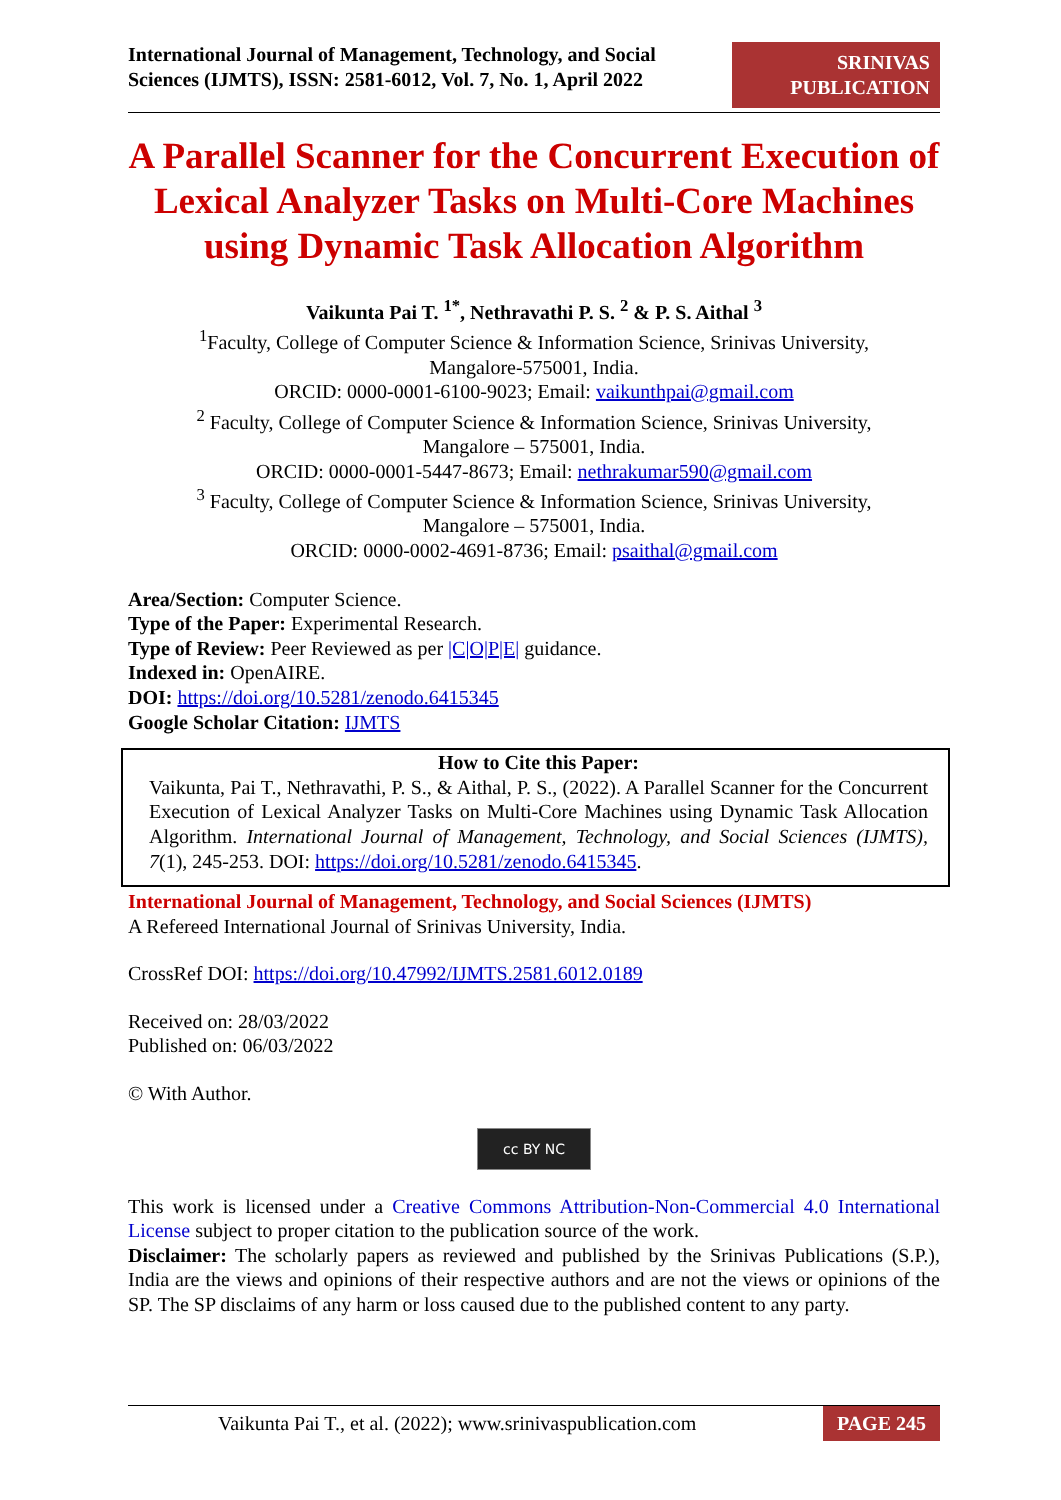International Journal of Management, Technology, and Social
Sciences (IJMTS), ISSN: 2581-6012, Vol. 7, No. 1, April 2022
SRINIVAS
PUBLICATION
A Parallel Scanner for the Concurrent Execution of Lexical Analyzer Tasks on Multi-Core Machines using Dynamic Task Allocation Algorithm
Vaikunta Pai T. <sup>1*</sup>, Nethravathi P. S. <sup>2</sup> & P. S. Aithal <sup>3</sup>
<sup>1</sup> Faculty, College of Computer Science & Information Science, Srinivas University,
Mangalore-575001, India.
ORCID: 0000-0001-6100-9023; Email: vaikunthpai@gmail.com
<sup>2</sup> Faculty, College of Computer Science & Information Science, Srinivas University,
Mangalore – 575001, India.
ORCID: 0000-0001-5447-8673; Email: nethrakumar590@gmail.com
<sup>3</sup> Faculty, College of Computer Science & Information Science, Srinivas University,
Mangalore – 575001, India.
ORCID: 0000-0002-4691-8736; Email: psaithal@gmail.com
Area/Section: Computer Science.
Type of the Paper: Experimental Research.
Type of Review: Peer Reviewed as per |C|O|P|E| guidance.
Indexed in: OpenAIRE.
DOI: https://doi.org/10.5281/zenodo.6415345
Google Scholar Citation: IJMTS
How to Cite this Paper:
Vaikunta, Pai T., Nethravathi, P. S., & Aithal, P. S., (2022). A Parallel Scanner for the Concurrent Execution of Lexical Analyzer Tasks on Multi-Core Machines using Dynamic Task Allocation Algorithm. International Journal of Management, Technology, and Social Sciences (IJMTS), 7(1), 245-253. DOI: https://doi.org/10.5281/zenodo.6415345.
International Journal of Management, Technology, and Social Sciences (IJMTS)
A Refereed International Journal of Srinivas University, India.
CrossRef DOI: https://doi.org/10.47992/IJMTS.2581.6012.0189
Received on: 28/03/2022
Published on: 06/03/2022
© With Author.
cc BY NC
This work is licensed under a Creative Commons Attribution-Non-Commercial 4.0 International License subject to proper citation to the publication source of the work.
Disclaimer: The scholarly papers as reviewed and published by the Srinivas Publications (S.P.), India are the views and opinions of their respective authors and are not the views or opinions of the SP. The SP disclaims of any harm or loss caused due to the published content to any party.
Vaikunta Pai T., et al. (2022); www.srinivaspublication.com PAGE 245